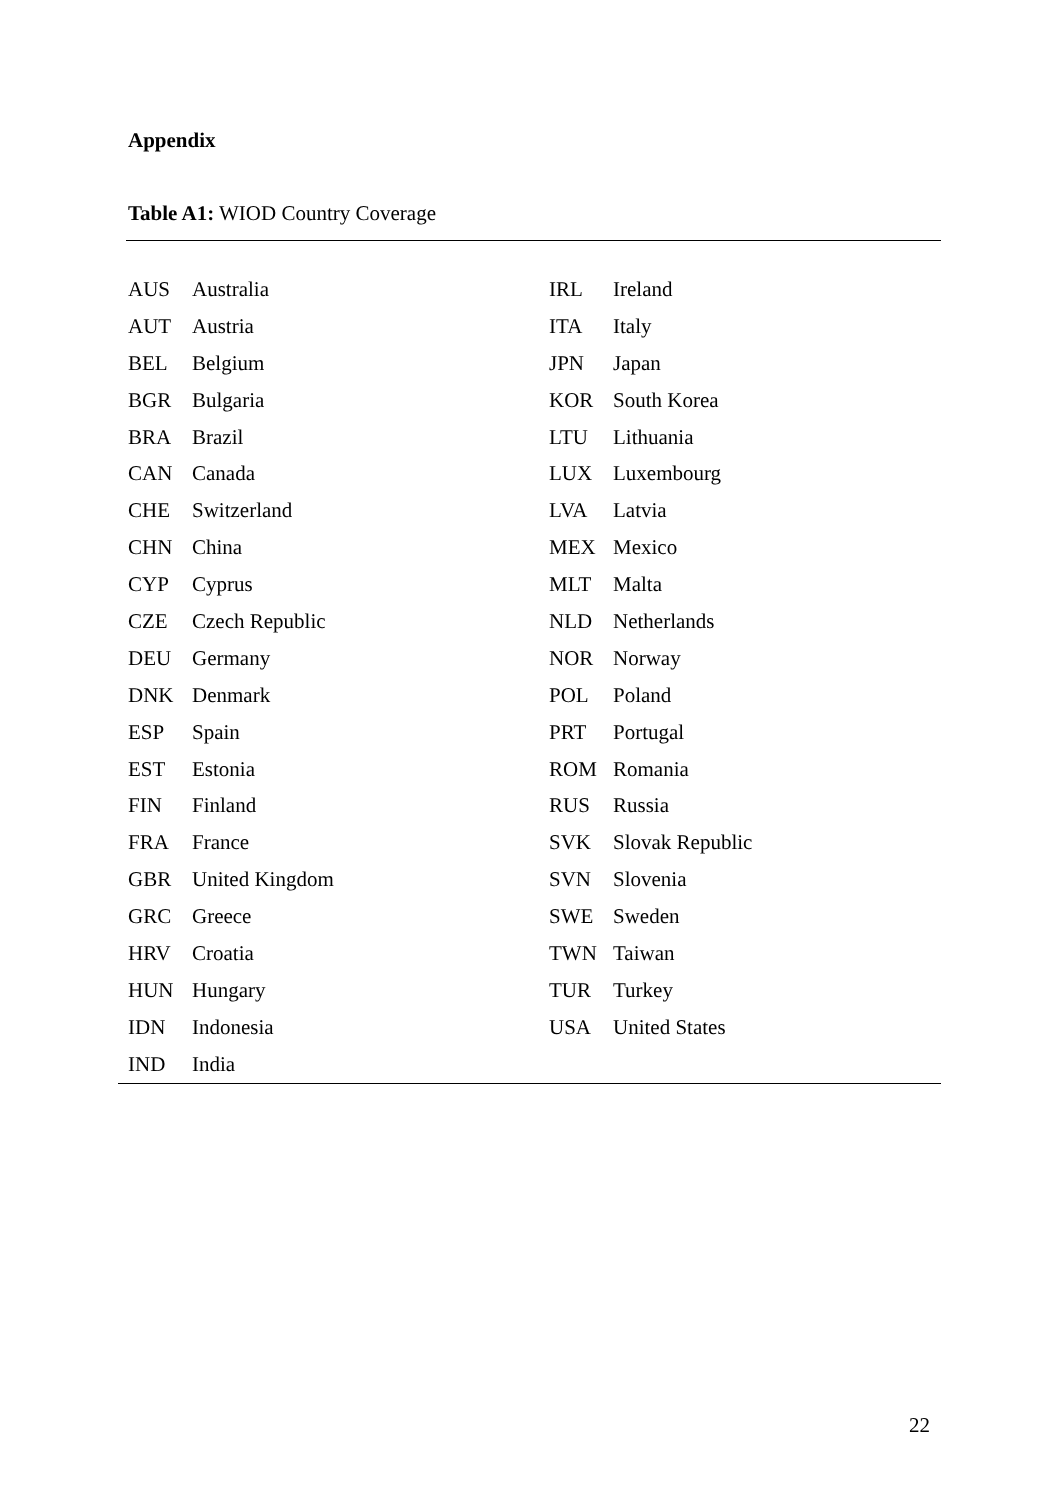Appendix
Table A1: WIOD Country Coverage
| AUS | Australia | IRL | Ireland |
| AUT | Austria | ITA | Italy |
| BEL | Belgium | JPN | Japan |
| BGR | Bulgaria | KOR | South Korea |
| BRA | Brazil | LTU | Lithuania |
| CAN | Canada | LUX | Luxembourg |
| CHE | Switzerland | LVA | Latvia |
| CHN | China | MEX | Mexico |
| CYP | Cyprus | MLT | Malta |
| CZE | Czech Republic | NLD | Netherlands |
| DEU | Germany | NOR | Norway |
| DNK | Denmark | POL | Poland |
| ESP | Spain | PRT | Portugal |
| EST | Estonia | ROM | Romania |
| FIN | Finland | RUS | Russia |
| FRA | France | SVK | Slovak Republic |
| GBR | United Kingdom | SVN | Slovenia |
| GRC | Greece | SWE | Sweden |
| HRV | Croatia | TWN | Taiwan |
| HUN | Hungary | TUR | Turkey |
| IDN | Indonesia | USA | United States |
| IND | India | | |
22